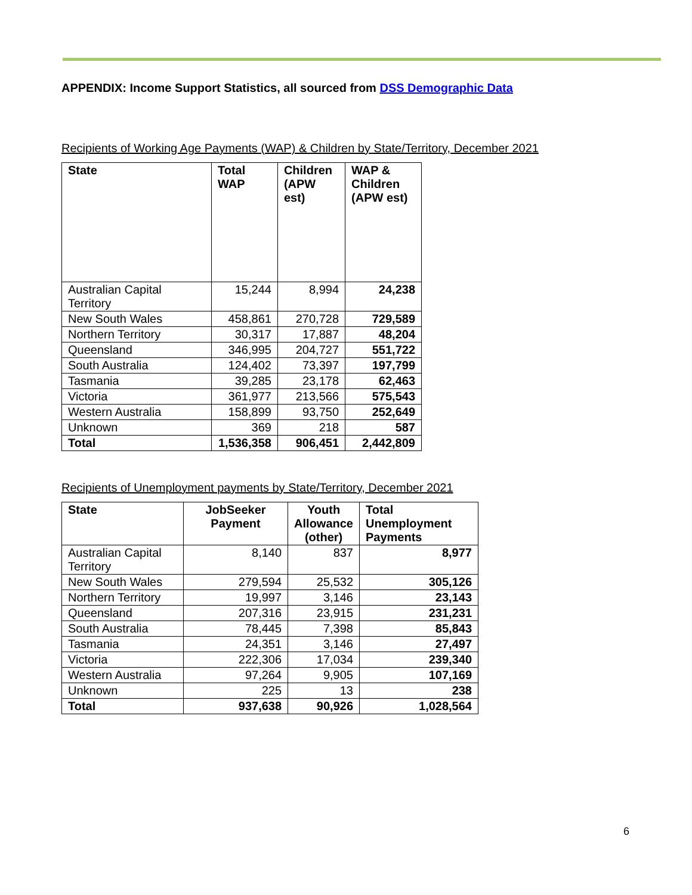APPENDIX: Income Support Statistics, all sourced from DSS Demographic Data
Recipients of Working Age Payments (WAP) & Children by State/Territory, December 2021
| State | Total WAP | Children (APW est) | WAP & Children (APW est) |
| --- | --- | --- | --- |
| Australian Capital Territory | 15,244 | 8,994 | 24,238 |
| New South Wales | 458,861 | 270,728 | 729,589 |
| Northern Territory | 30,317 | 17,887 | 48,204 |
| Queensland | 346,995 | 204,727 | 551,722 |
| South Australia | 124,402 | 73,397 | 197,799 |
| Tasmania | 39,285 | 23,178 | 62,463 |
| Victoria | 361,977 | 213,566 | 575,543 |
| Western Australia | 158,899 | 93,750 | 252,649 |
| Unknown | 369 | 218 | 587 |
| Total | 1,536,358 | 906,451 | 2,442,809 |
Recipients of Unemployment payments by State/Territory, December 2021
| State | JobSeeker Payment | Youth Allowance (other) | Total Unemployment Payments |
| --- | --- | --- | --- |
| Australian Capital Territory | 8,140 | 837 | 8,977 |
| New South Wales | 279,594 | 25,532 | 305,126 |
| Northern Territory | 19,997 | 3,146 | 23,143 |
| Queensland | 207,316 | 23,915 | 231,231 |
| South Australia | 78,445 | 7,398 | 85,843 |
| Tasmania | 24,351 | 3,146 | 27,497 |
| Victoria | 222,306 | 17,034 | 239,340 |
| Western Australia | 97,264 | 9,905 | 107,169 |
| Unknown | 225 | 13 | 238 |
| Total | 937,638 | 90,926 | 1,028,564 |
6